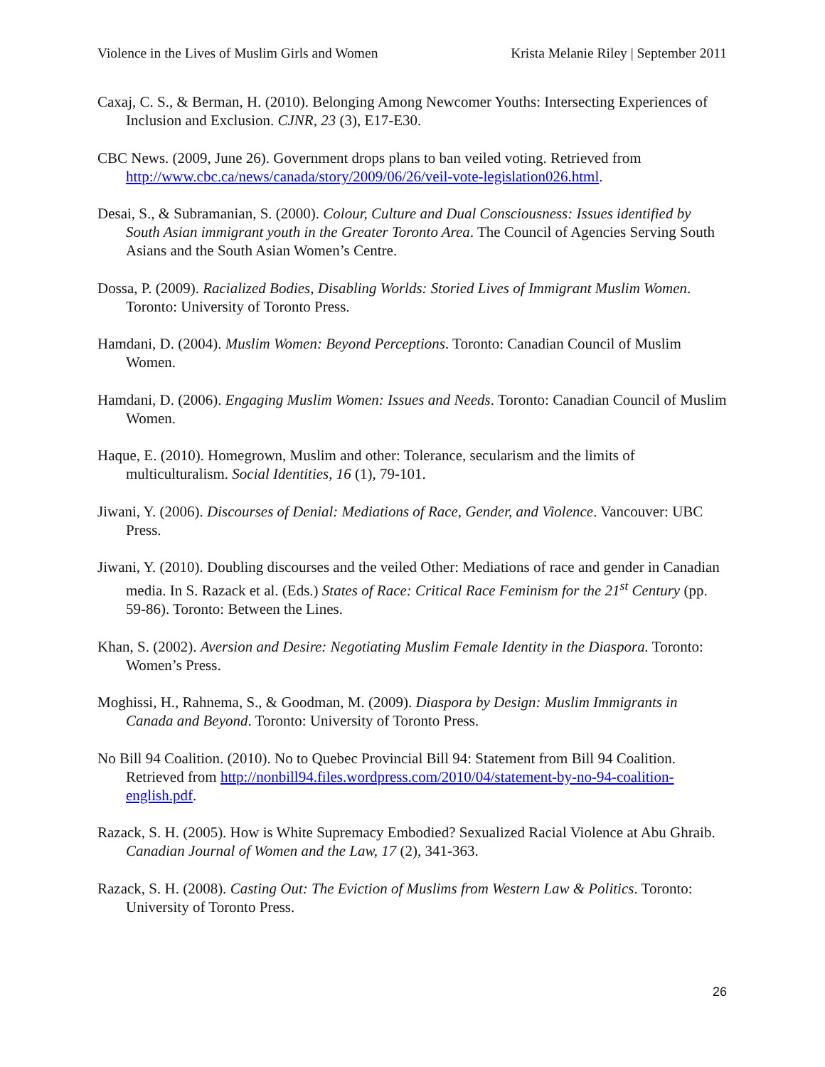Violence in the Lives of Muslim Girls and Women Krista Melanie Riley | September 2011
Caxaj, C. S., & Berman, H. (2010). Belonging Among Newcomer Youths: Intersecting Experiences of Inclusion and Exclusion. CJNR, 23 (3), E17-E30.
CBC News. (2009, June 26). Government drops plans to ban veiled voting. Retrieved from http://www.cbc.ca/news/canada/story/2009/06/26/veil-vote-legislation026.html.
Desai, S., & Subramanian, S. (2000). Colour, Culture and Dual Consciousness: Issues identified by South Asian immigrant youth in the Greater Toronto Area. The Council of Agencies Serving South Asians and the South Asian Women’s Centre.
Dossa, P. (2009). Racialized Bodies, Disabling Worlds: Storied Lives of Immigrant Muslim Women. Toronto: University of Toronto Press.
Hamdani, D. (2004). Muslim Women: Beyond Perceptions. Toronto: Canadian Council of Muslim Women.
Hamdani, D. (2006). Engaging Muslim Women: Issues and Needs. Toronto: Canadian Council of Muslim Women.
Haque, E. (2010). Homegrown, Muslim and other: Tolerance, secularism and the limits of multiculturalism. Social Identities, 16 (1), 79-101.
Jiwani, Y. (2006). Discourses of Denial: Mediations of Race, Gender, and Violence. Vancouver: UBC Press.
Jiwani, Y. (2010). Doubling discourses and the veiled Other: Mediations of race and gender in Canadian media. In S. Razack et al. (Eds.) States of Race: Critical Race Feminism for the 21<sup>st</sup> Century (pp. 59-86). Toronto: Between the Lines.
Khan, S. (2002). Aversion and Desire: Negotiating Muslim Female Identity in the Diaspora. Toronto: Women’s Press.
Moghissi, H., Rahnema, S., & Goodman, M. (2009). Diaspora by Design: Muslim Immigrants in Canada and Beyond. Toronto: University of Toronto Press.
No Bill 94 Coalition. (2010). No to Quebec Provincial Bill 94: Statement from Bill 94 Coalition. Retrieved from http://nonbill94.files.wordpress.com/2010/04/statement-by-no-94-coalition-english.pdf.
Razack, S. H. (2005). How is White Supremacy Embodied? Sexualized Racial Violence at Abu Ghraib. Canadian Journal of Women and the Law, 17 (2), 341-363.
Razack, S. H. (2008). Casting Out: The Eviction of Muslims from Western Law & Politics. Toronto: University of Toronto Press.
26